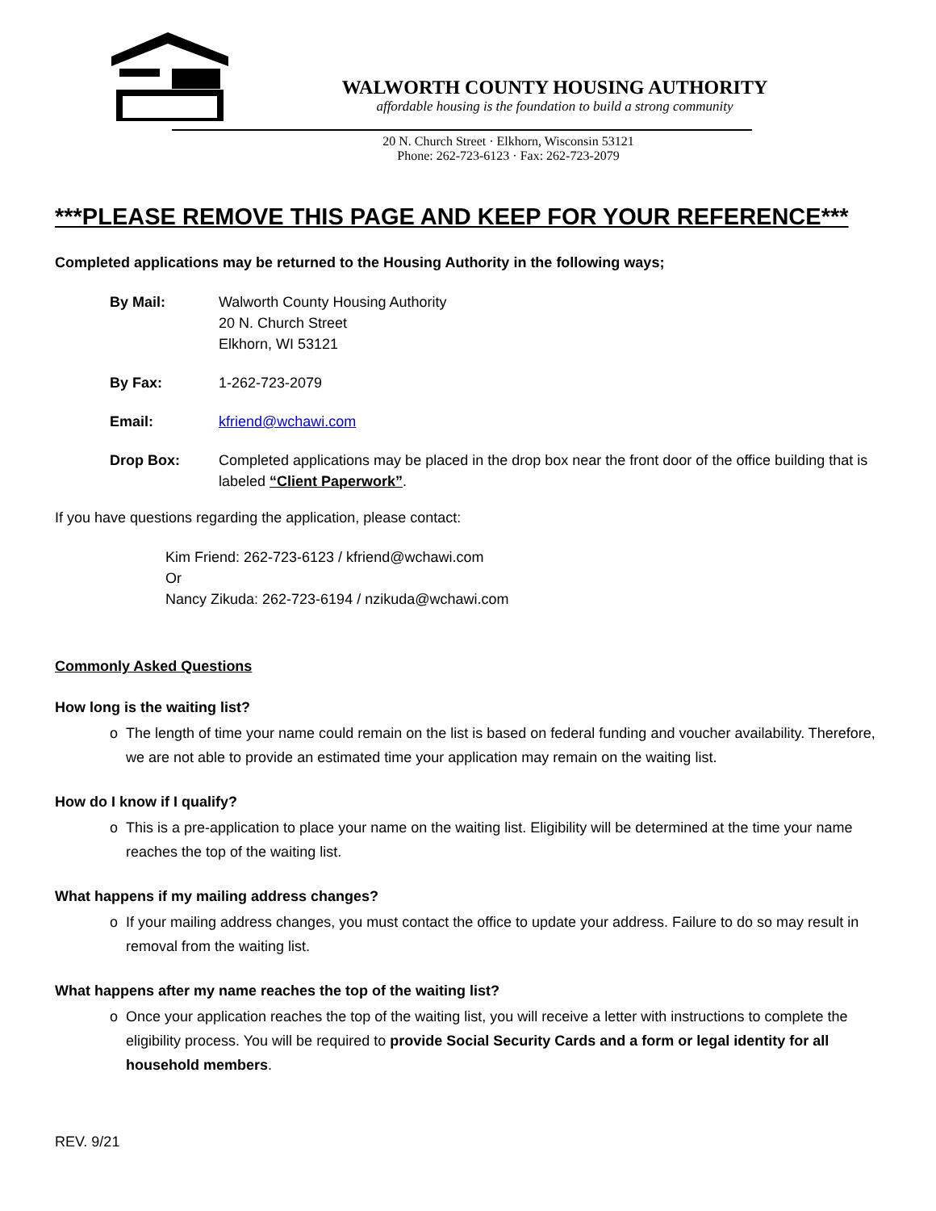WALWORTH COUNTY HOUSING AUTHORITY
affordable housing is the foundation to build a strong community
20 N. Church Street · Elkhorn, Wisconsin 53121
Phone: 262-723-6123 · Fax: 262-723-2079
***PLEASE REMOVE THIS PAGE AND KEEP FOR YOUR REFERENCE***
Completed applications may be returned to the Housing Authority in the following ways;
By Mail: Walworth County Housing Authority
20 N. Church Street
Elkhorn, WI 53121
By Fax: 1-262-723-2079
Email: kfriend@wchawi.com
Drop Box: Completed applications may be placed in the drop box near the front door of the office building that is labeled “Client Paperwork”.
If you have questions regarding the application, please contact:
Kim Friend: 262-723-6123 / kfriend@wchawi.com
Or
Nancy Zikuda: 262-723-6194 / nzikuda@wchawi.com
Commonly Asked Questions
How long is the waiting list?
o The length of time your name could remain on the list is based on federal funding and voucher availability. Therefore, we are not able to provide an estimated time your application may remain on the waiting list.
How do I know if I qualify?
o This is a pre-application to place your name on the waiting list. Eligibility will be determined at the time your name reaches the top of the waiting list.
What happens if my mailing address changes?
o If your mailing address changes, you must contact the office to update your address. Failure to do so may result in removal from the waiting list.
What happens after my name reaches the top of the waiting list?
o Once your application reaches the top of the waiting list, you will receive a letter with instructions to complete the eligibility process. You will be required to provide Social Security Cards and a form or legal identity for all household members.
REV. 9/21